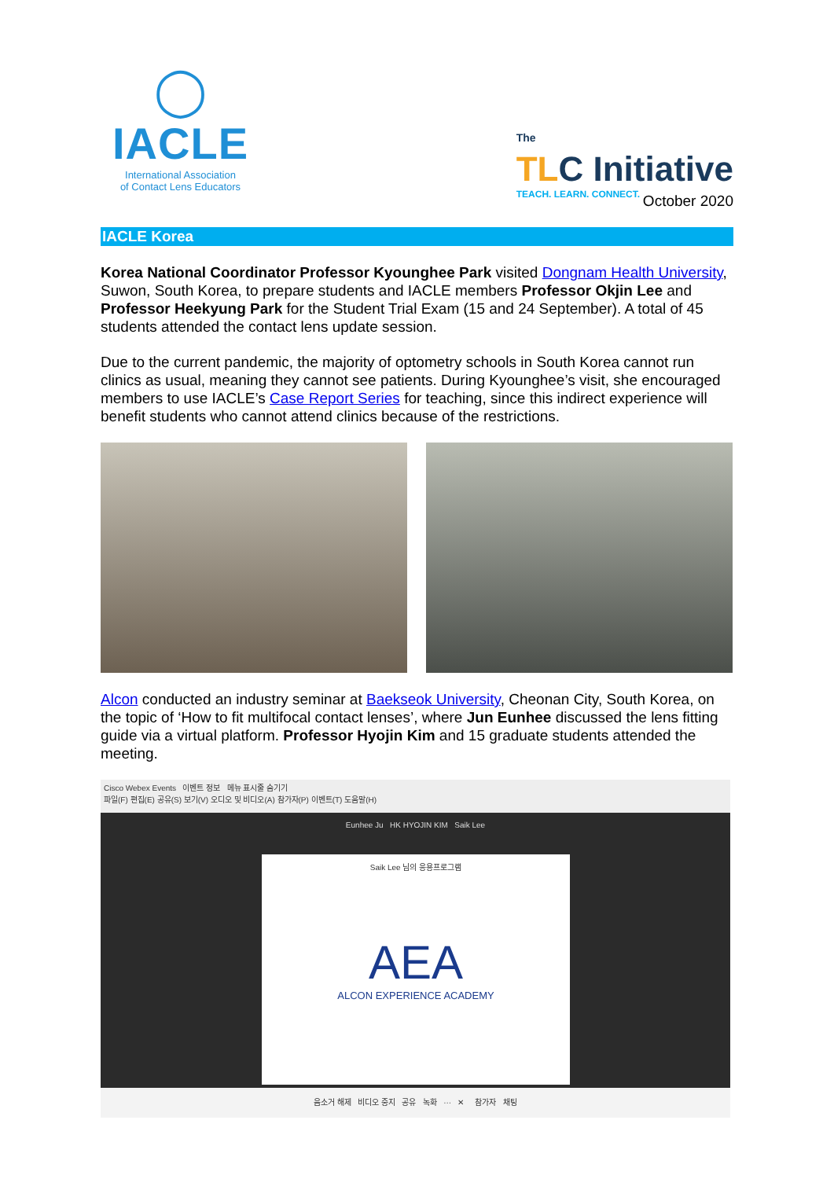◯
IACLE
International Association
of Contact Lens Educators
The
TLC Initiative
TEACH. LEARN. CONNECT.
October 2020
IACLE Korea
Korea National Coordinator Professor Kyounghee Park visited Dongnam Health University, Suwon, South Korea, to prepare students and IACLE members Professor Okjin Lee and Professor Heekyung Park for the Student Trial Exam (15 and 24 September). A total of 45 students attended the contact lens update session.
Due to the current pandemic, the majority of optometry schools in South Korea cannot run clinics as usual, meaning they cannot see patients. During Kyounghee’s visit, she encouraged members to use IACLE’s Case Report Series for teaching, since this indirect experience will benefit students who cannot attend clinics because of the restrictions.
Alcon conducted an industry seminar at Baekseok University, Cheonan City, South Korea, on the topic of ‘How to fit multifocal contact lenses’, where Jun Eunhee discussed the lens fitting guide via a virtual platform. Professor Hyojin Kim and 15 graduate students attended the meeting.
Cisco Webex Events 이벤트 정보 메뉴 표시줄 숨기기
파일(F) 편집(E) 공유(S) 보기(V) 오디오 및 비디오(A) 참가자(P) 이벤트(T) 도움말(H)
Eunhee Ju HK HYOJIN KIM Saik Lee
Saik Lee 님의 응용프로그램
AEA
ALCON EXPERIENCE ACADEMY
음소거 해제 비디오 중지 공유 녹화 ··· ✕ 참가자 채팅